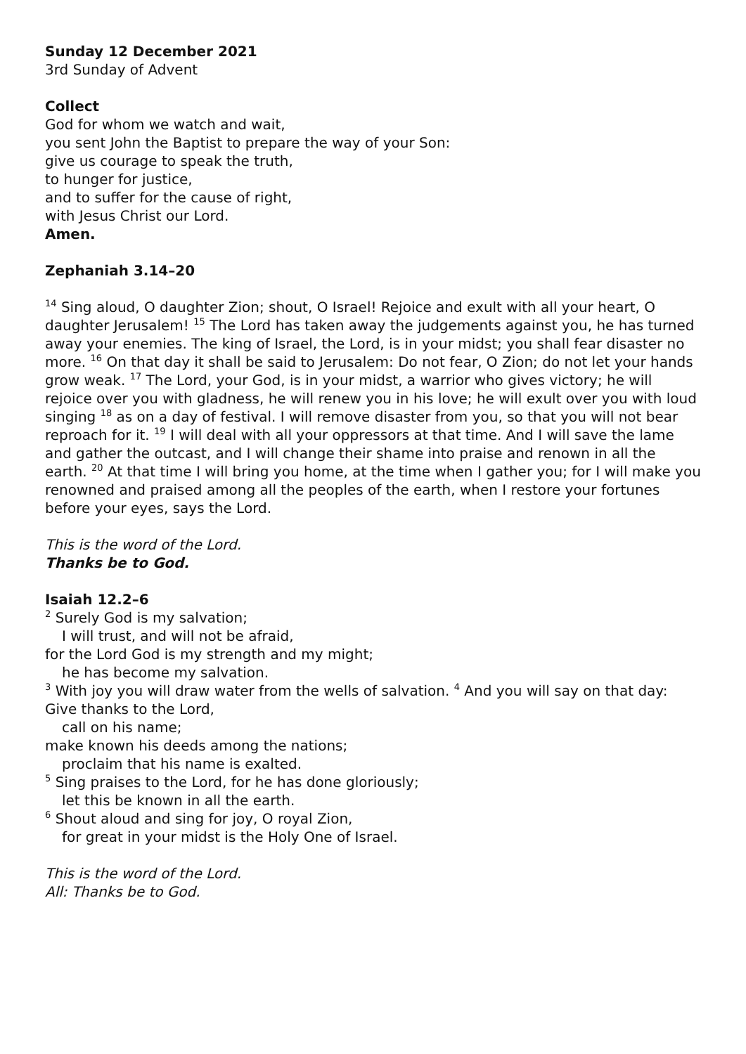Sunday 12 December 2021
3rd Sunday of Advent
Collect
God for whom we watch and wait,
you sent John the Baptist to prepare the way of your Son:
give us courage to speak the truth,
to hunger for justice,
and to suffer for the cause of right,
with Jesus Christ our Lord.
Amen.
Zephaniah 3.14–20
<sup>14</sup> Sing aloud, O daughter Zion; shout, O Israel! Rejoice and exult with all your heart, O daughter Jerusalem! <sup>15</sup> The Lord has taken away the judgements against you, he has turned away your enemies. The king of Israel, the Lord, is in your midst; you shall fear disaster no more. <sup>16</sup> On that day it shall be said to Jerusalem: Do not fear, O Zion; do not let your hands grow weak. <sup>17</sup> The Lord, your God, is in your midst, a warrior who gives victory; he will rejoice over you with gladness, he will renew you in his love; he will exult over you with loud singing <sup>18</sup> as on a day of festival. I will remove disaster from you, so that you will not bear reproach for it. <sup>19</sup> I will deal with all your oppressors at that time. And I will save the lame and gather the outcast, and I will change their shame into praise and renown in all the earth. <sup>20</sup> At that time I will bring you home, at the time when I gather you; for I will make you renowned and praised among all the peoples of the earth, when I restore your fortunes before your eyes, says the Lord.
This is the word of the Lord.
Thanks be to God.
Isaiah 12.2–6
<sup>2</sup> Surely God is my salvation;
I will trust, and will not be afraid,
for the Lord God is my strength and my might;
he has become my salvation.
<sup>3</sup> With joy you will draw water from the wells of salvation. <sup>4</sup> And you will say on that day:
Give thanks to the Lord,
call on his name;
make known his deeds among the nations;
proclaim that his name is exalted.
<sup>5</sup> Sing praises to the Lord, for he has done gloriously;
let this be known in all the earth.
<sup>6</sup> Shout aloud and sing for joy, O royal Zion,
for great in your midst is the Holy One of Israel.
This is the word of the Lord.
All: Thanks be to God.